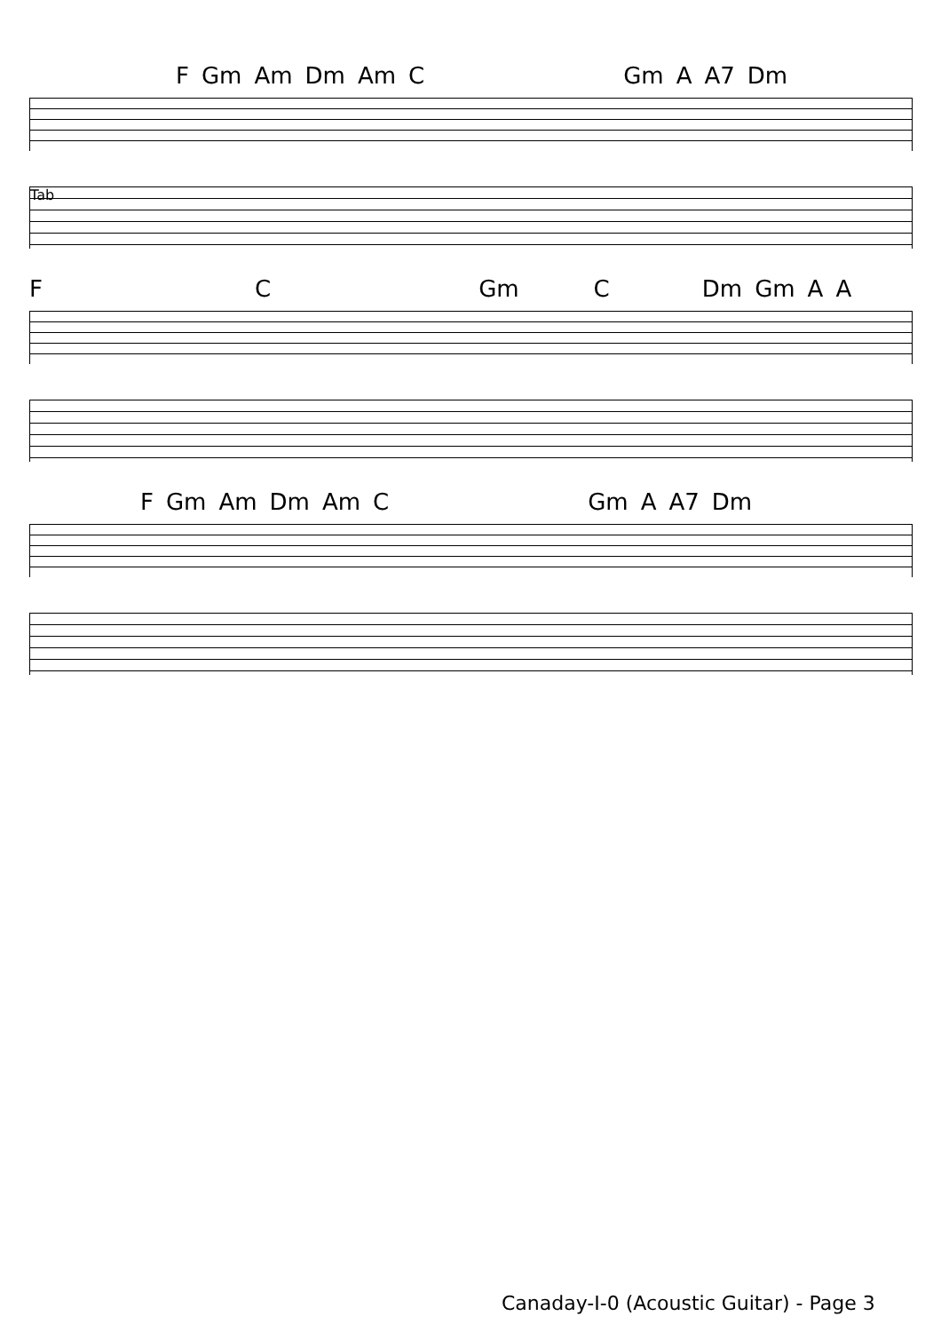F Gm Am Dm Am C Gm A A7 Dm
Tab
F C Gm C Dm Gm A A
F Gm Am Dm Am C Gm A A7 Dm
Canaday-I-0 (Acoustic Guitar) - Page 3